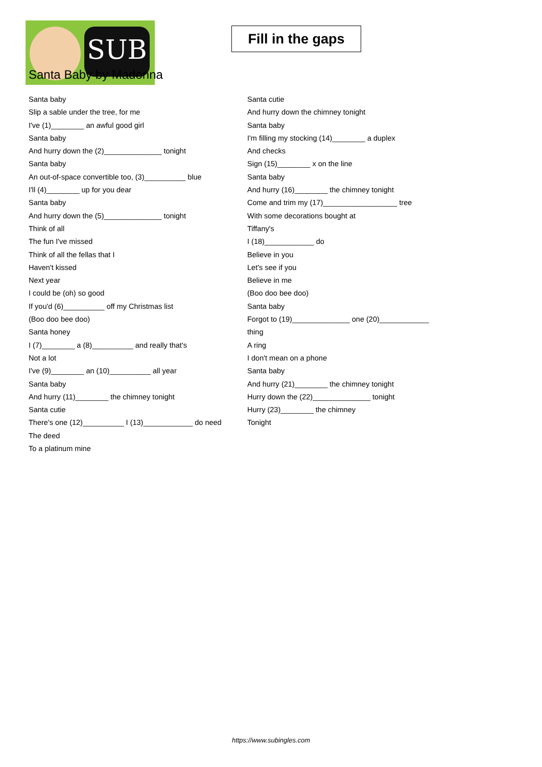SUB
Fill in the gaps
Santa Baby by Madonna
Santa baby
Slip a sable under the tree, for me
I've (1)________ an awful good girl
Santa baby
And hurry down the (2)______________ tonight
Santa baby
An out-of-space convertible too, (3)__________ blue
I'll (4)________ up for you dear
Santa baby
And hurry down the (5)______________ tonight
Think of all
The fun I've missed
Think of all the fellas that I
Haven't kissed
Next year
I could be (oh) so good
If you'd (6)__________ off my Christmas list
(Boo doo bee doo)
Santa honey
I (7)________ a (8)__________ and really that's
Not a lot
I've (9)________ an (10)__________ all year
Santa baby
And hurry (11)________ the chimney tonight
Santa cutie
There's one (12)__________ I (13)____________ do need
The deed
To a platinum mine
Santa cutie
And hurry down the chimney tonight
Santa baby
I'm filling my stocking (14)________ a duplex
And checks
Sign (15)________ x on the line
Santa baby
And hurry (16)________ the chimney tonight
Come and trim my (17)__________________ tree
With some decorations bought at
Tiffany's
I (18)____________ do
Believe in you
Let's see if you
Believe in me
(Boo doo bee doo)
Santa baby
Forgot to (19)______________ one (20)____________
thing
A ring
I don't mean on a phone
Santa baby
And hurry (21)________ the chimney tonight
Hurry down the (22)______________ tonight
Hurry (23)________ the chimney
Tonight
https://www.subingles.com